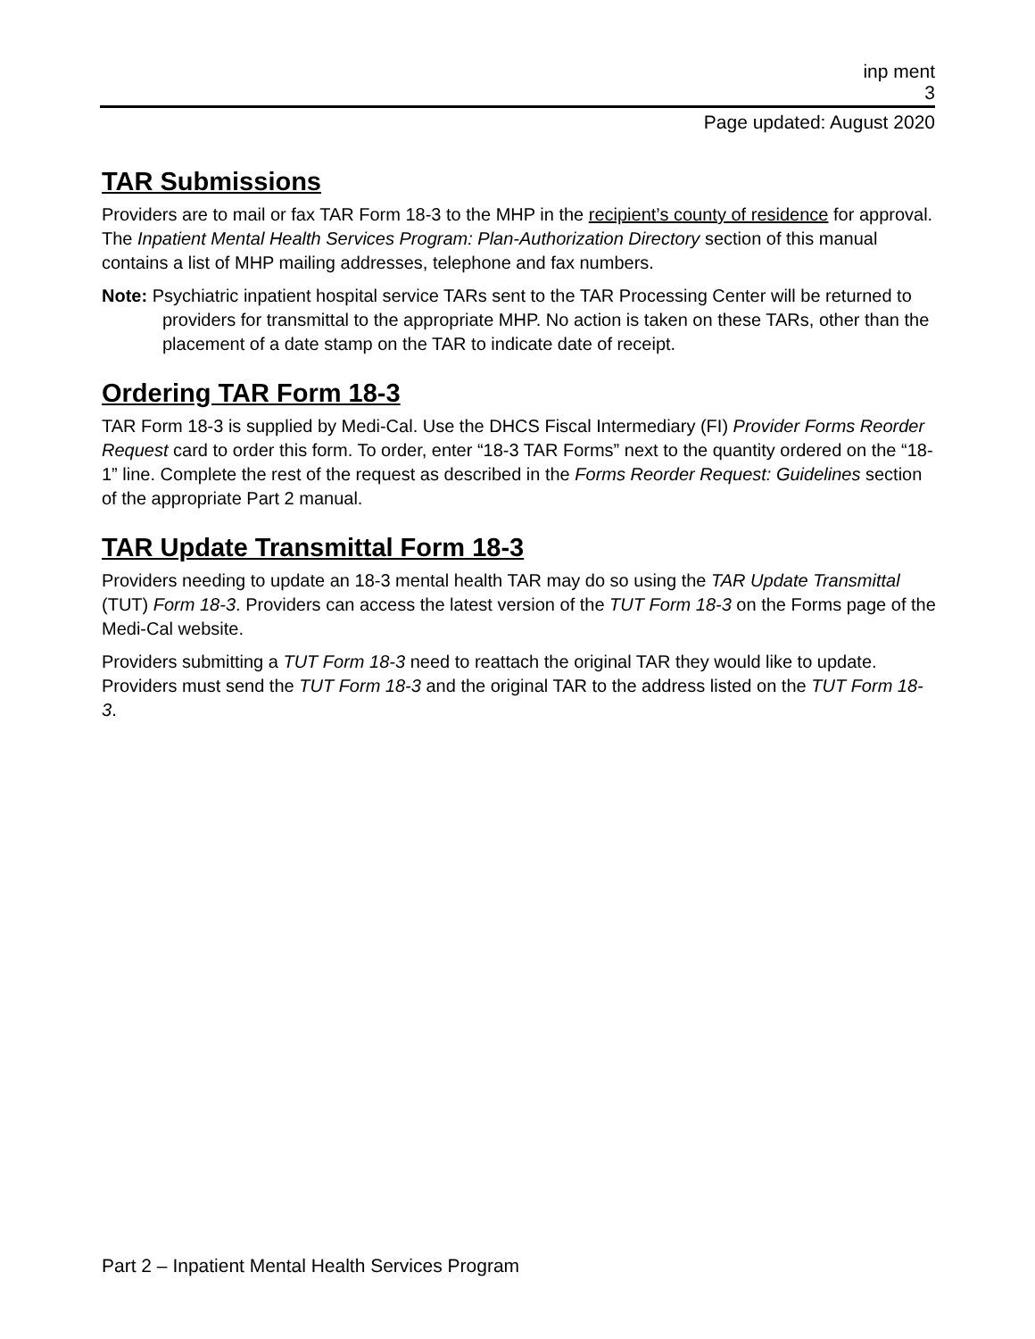inp ment
3
Page updated: August 2020
TAR Submissions
Providers are to mail or fax TAR Form 18-3 to the MHP in the recipient’s county of residence for approval. The Inpatient Mental Health Services Program: Plan-Authorization Directory section of this manual contains a list of MHP mailing addresses, telephone and fax numbers.
Note: Psychiatric inpatient hospital service TARs sent to the TAR Processing Center will be returned to providers for transmittal to the appropriate MHP. No action is taken on these TARs, other than the placement of a date stamp on the TAR to indicate date of receipt.
Ordering TAR Form 18-3
TAR Form 18-3 is supplied by Medi-Cal. Use the DHCS Fiscal Intermediary (FI) Provider Forms Reorder Request card to order this form. To order, enter “18-3 TAR Forms” next to the quantity ordered on the “18-1” line. Complete the rest of the request as described in the Forms Reorder Request: Guidelines section of the appropriate Part 2 manual.
TAR Update Transmittal Form 18-3
Providers needing to update an 18-3 mental health TAR may do so using the TAR Update Transmittal (TUT) Form 18-3. Providers can access the latest version of the TUT Form 18-3 on the Forms page of the Medi-Cal website.
Providers submitting a TUT Form 18-3 need to reattach the original TAR they would like to update. Providers must send the TUT Form 18-3 and the original TAR to the address listed on the TUT Form 18-3.
Part 2 – Inpatient Mental Health Services Program